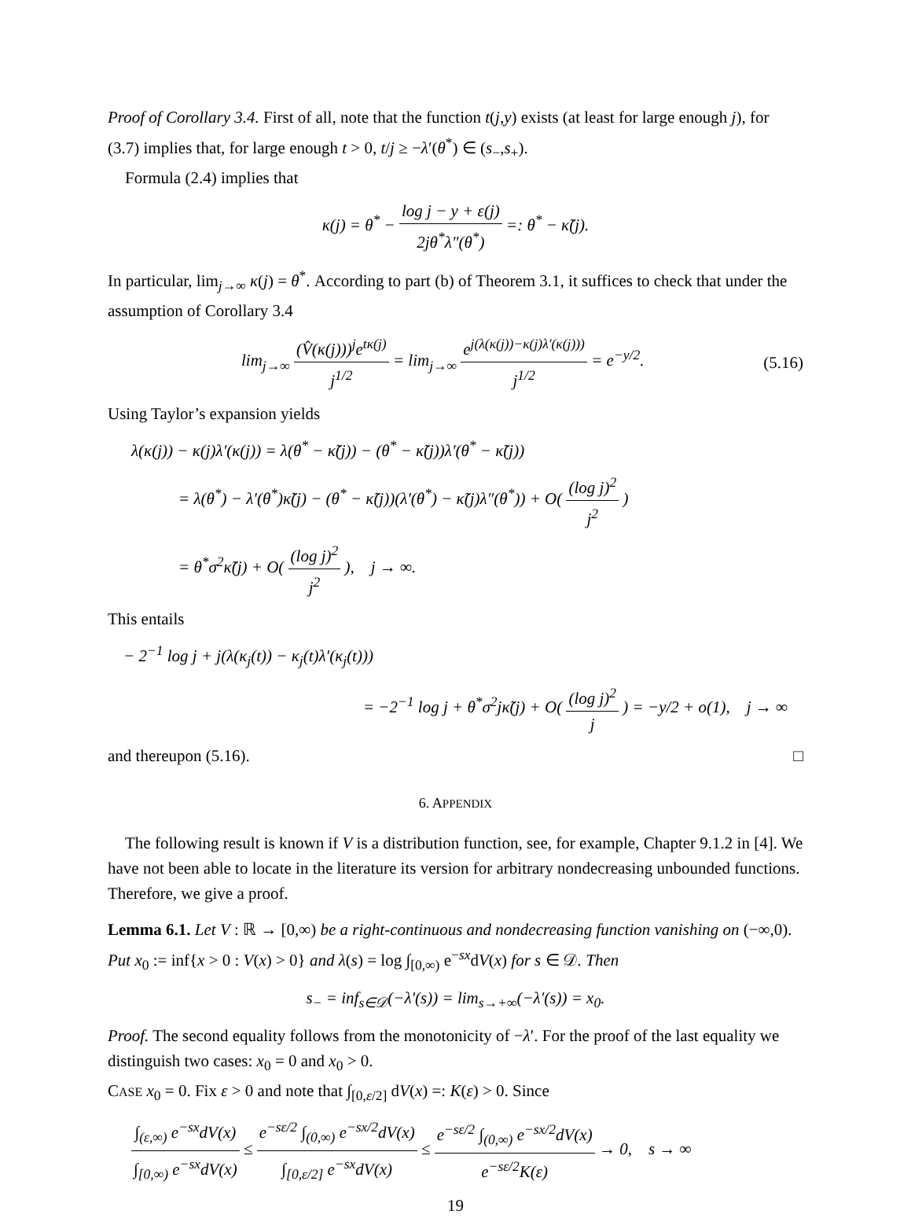Proof of Corollary 3.4. First of all, note that the function t(j,y) exists (at least for large enough j), for (3.7) implies that, for large enough t > 0, t/j ≥ −λ′(θ<sup>*</sup>) ∈ (s<sub>−</sub>,s<sub>+</sub>).
Formula (2.4) implies that
κ(j) = θ<sup>*</sup> − log j − y + ε(j) 2jθ<sup>*</sup>λ″(θ<sup>*</sup>) =: θ<sup>*</sup> − κ̃(j).
In particular, lim<sub>j→∞</sub> κ(j) = θ<sup>*</sup>. According to part (b) of Theorem 3.1, it suffices to check that under the assumption of Corollary 3.4
lim<sub>j→∞</sub> (V̂(κ(j)))<sup>j</sup>e<sup>tκ(j)</sup> j<sup>1/2</sup> = lim<sub>j→∞</sub> e<sup>j(λ(κ(j))−κ(j)λ′(κ(j)))</sup> j<sup>1/2</sup> = e<sup>−y/2</sup>. (5.16)
Using Taylor’s expansion yields
λ(κ(j)) − κ(j)λ′(κ(j)) = λ(θ<sup>*</sup> − κ̃(j)) − (θ<sup>*</sup> − κ̃(j))λ′(θ<sup>*</sup> − κ̃(j))
= λ(θ<sup>*</sup>) − λ′(θ<sup>*</sup>)κ̃(j) − (θ<sup>*</sup> − κ̃(j))(λ′(θ<sup>*</sup>) − κ̃(j)λ″(θ<sup>*</sup>)) + O( (log j)<sup>2</sup> j<sup>2</sup> )
= θ<sup>*</sup>σ<sup>2</sup>κ̃(j) + O( (log j)<sup>2</sup> j<sup>2</sup> ), j → ∞.
This entails
− 2<sup>−1</sup> log j + j(λ(κ<sub>j</sub>(t)) − κ<sub>j</sub>(t)λ′(κ<sub>j</sub>(t)))
= −2<sup>−1</sup> log j + θ<sup>*</sup>σ<sup>2</sup>jκ̃(j) + O( (log j)<sup>2</sup> j ) = −y/2 + o(1), j → ∞
and thereupon (5.16). □
6. APPENDIX
The following result is known if V is a distribution function, see, for example, Chapter 9.1.2 in [4]. We have not been able to locate in the literature its version for arbitrary nondecreasing unbounded functions. Therefore, we give a proof.
Lemma 6.1. Let V : ℝ → [0,∞) be a right-continuous and nondecreasing function vanishing on (−∞,0). Put x<sub>0</sub> := inf{x > 0 : V(x) > 0} and λ(s) = log ∫<sub>[0,∞)</sub> e<sup>−sx</sup>dV(x) for s ∈ 𝒟. Then
s<sub>−</sub> = inf<sub>s∈𝒟</sub>(−λ′(s)) = lim<sub>s→+∞</sub>(−λ′(s)) = x<sub>0</sub>.
Proof. The second equality follows from the monotonicity of −λ′. For the proof of the last equality we distinguish two cases: x<sub>0</sub> = 0 and x<sub>0</sub> > 0.
CASE x<sub>0</sub> = 0. Fix ε > 0 and note that ∫<sub>[0,ε/2]</sub> dV(x) =: K(ε) > 0. Since
∫<sub>(ε,∞)</sub> e<sup>−sx</sup>dV(x) ∫<sub>[0,∞)</sub> e<sup>−sx</sup>dV(x) ≤ e<sup>−sε/2</sup> ∫<sub>(0,∞)</sub> e<sup>−sx/2</sup>dV(x) ∫<sub>[0,ε/2]</sub> e<sup>−sx</sup>dV(x) ≤ e<sup>−sε/2</sup> ∫<sub>(0,∞)</sub> e<sup>−sx/2</sup>dV(x) e<sup>−sε/2</sup>K(ε) → 0, s → ∞
19